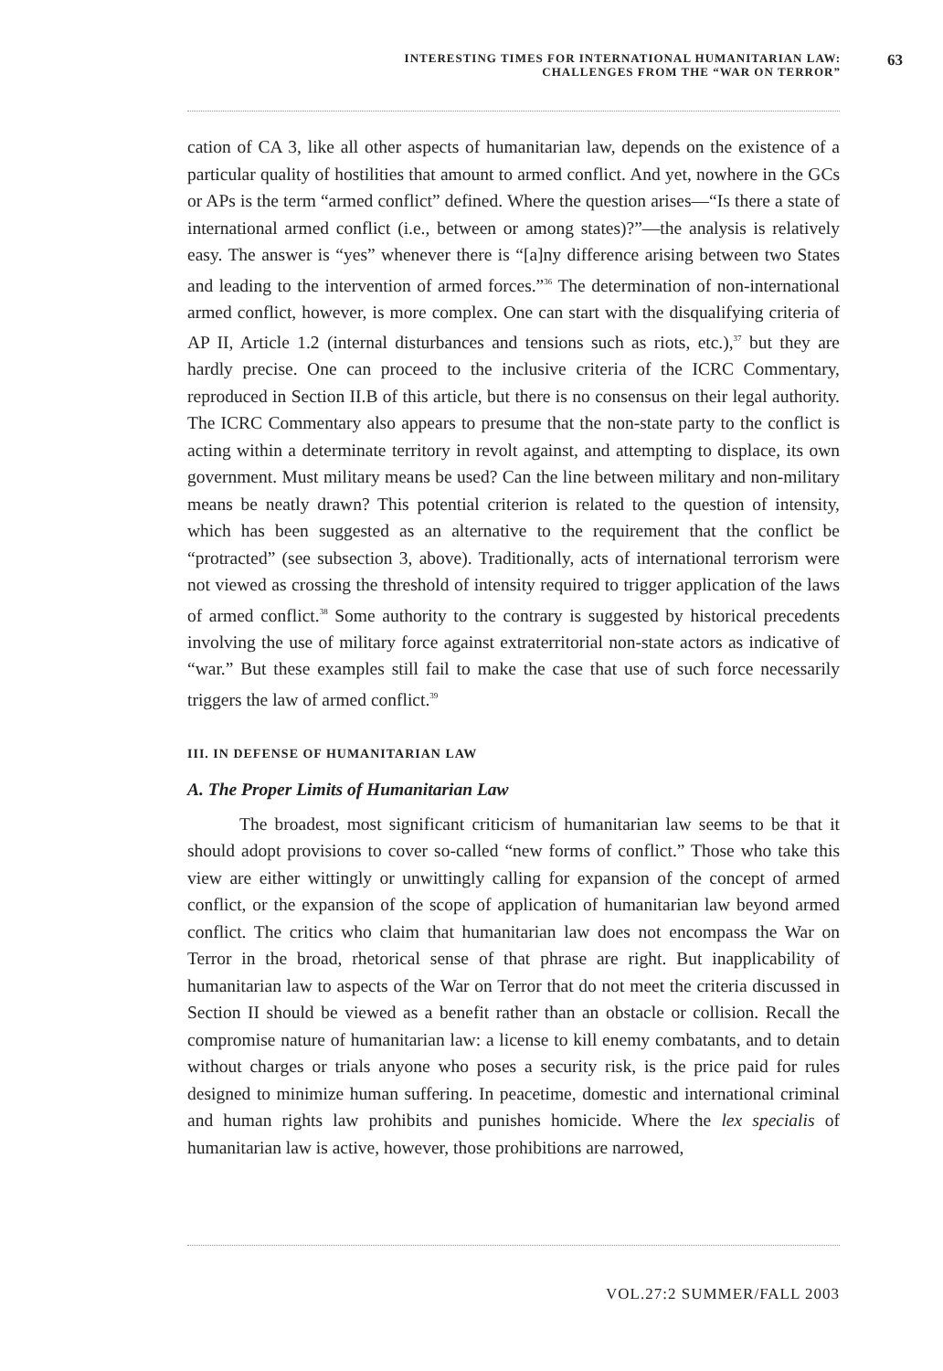INTERESTING TIMES FOR INTERNATIONAL HUMANITARIAN LAW:
CHALLENGES FROM THE “WAR ON TERROR”
63
cation of CA 3, like all other aspects of humanitarian law, depends on the existence of a particular quality of hostilities that amount to armed conflict. And yet, nowhere in the GCs or APs is the term “armed conflict” defined. Where the question arises—“Is there a state of international armed conflict (i.e., between or among states)?”—the analysis is relatively easy. The answer is “yes” whenever there is “[a]ny difference arising between two States and leading to the intervention of armed forces.”<sup>36</sup> The determination of non-international armed conflict, however, is more complex. One can start with the disqualifying criteria of AP II, Article 1.2 (internal disturbances and tensions such as riots, etc.),<sup>37</sup> but they are hardly precise. One can proceed to the inclusive criteria of the ICRC Commentary, reproduced in Section II.B of this article, but there is no consensus on their legal authority. The ICRC Commentary also appears to presume that the non-state party to the conflict is acting within a determinate territory in revolt against, and attempting to displace, its own government. Must military means be used? Can the line between military and non-military means be neatly drawn? This potential criterion is related to the question of intensity, which has been suggested as an alternative to the requirement that the conflict be “protracted” (see subsection 3, above). Traditionally, acts of international terrorism were not viewed as crossing the threshold of intensity required to trigger application of the laws of armed conflict.<sup>38</sup> Some authority to the contrary is suggested by historical precedents involving the use of military force against extraterritorial non-state actors as indicative of “war.” But these examples still fail to make the case that use of such force necessarily triggers the law of armed conflict.<sup>39</sup>
III. IN DEFENSE OF HUMANITARIAN LAW
A. The Proper Limits of Humanitarian Law
The broadest, most significant criticism of humanitarian law seems to be that it should adopt provisions to cover so-called “new forms of conflict.” Those who take this view are either wittingly or unwittingly calling for expansion of the concept of armed conflict, or the expansion of the scope of application of humanitarian law beyond armed conflict. The critics who claim that humanitarian law does not encompass the War on Terror in the broad, rhetorical sense of that phrase are right. But inapplicability of humanitarian law to aspects of the War on Terror that do not meet the criteria discussed in Section II should be viewed as a benefit rather than an obstacle or collision. Recall the compromise nature of humanitarian law: a license to kill enemy combatants, and to detain without charges or trials anyone who poses a security risk, is the price paid for rules designed to minimize human suffering. In peacetime, domestic and international criminal and human rights law prohibits and punishes homicide. Where the lex specialis of humanitarian law is active, however, those prohibitions are narrowed,
VOL.27:2 SUMMER/FALL 2003